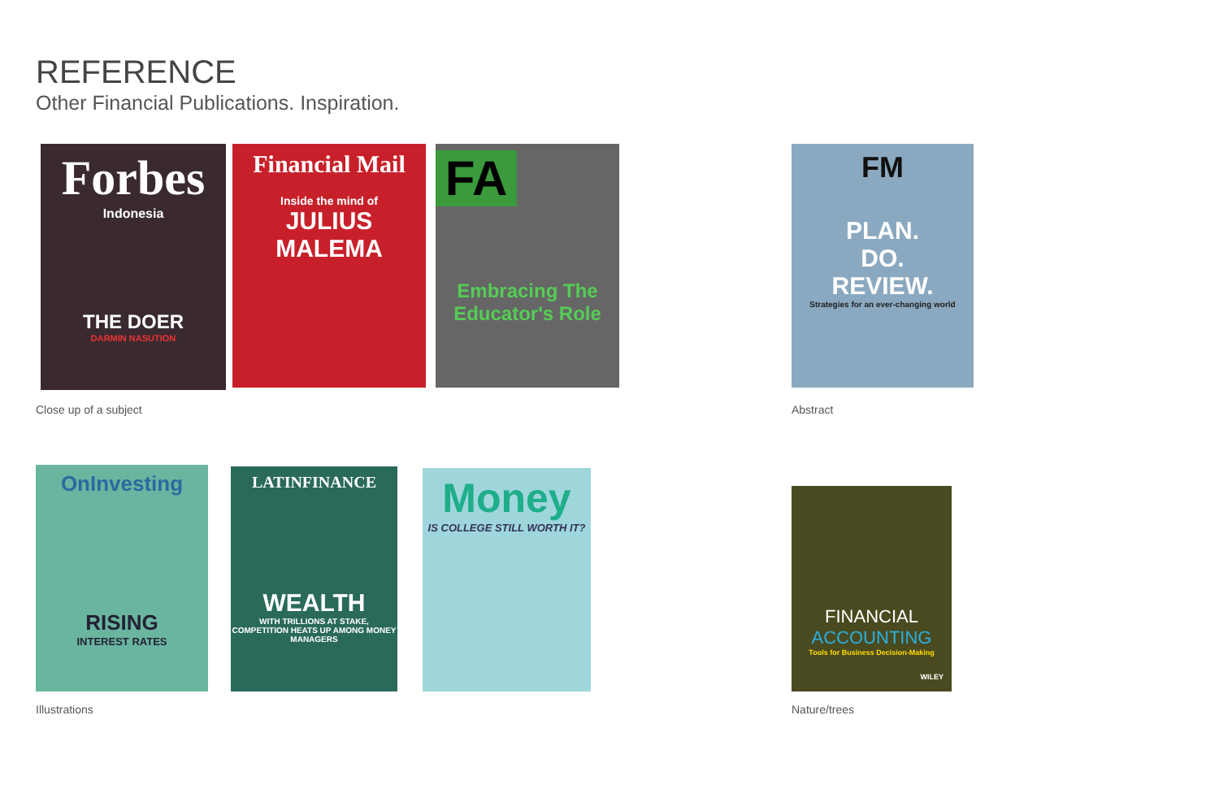REFERENCE
Other Financial Publications. Inspiration.
Forbes
Indonesia
THE DOER
DARMIN NASUTION
Financial Mail
Inside the mind of
JULIUS MALEMA
FA
Embracing The Educator's Role
FM
PLAN.
DO.
REVIEW.
Strategies for an ever-changing world
Close up of a subject Abstract
OnInvesting
RISING
INTEREST RATES
LATINFINANCE
WEALTH
WITH TRILLIONS AT STAKE, COMPETITION HEATS UP AMONG MONEY MANAGERS
Money
IS COLLEGE STILL WORTH IT?
FINANCIAL
ACCOUNTING
Tools for Business Decision-Making
WILEY
Illustrations Nature/trees